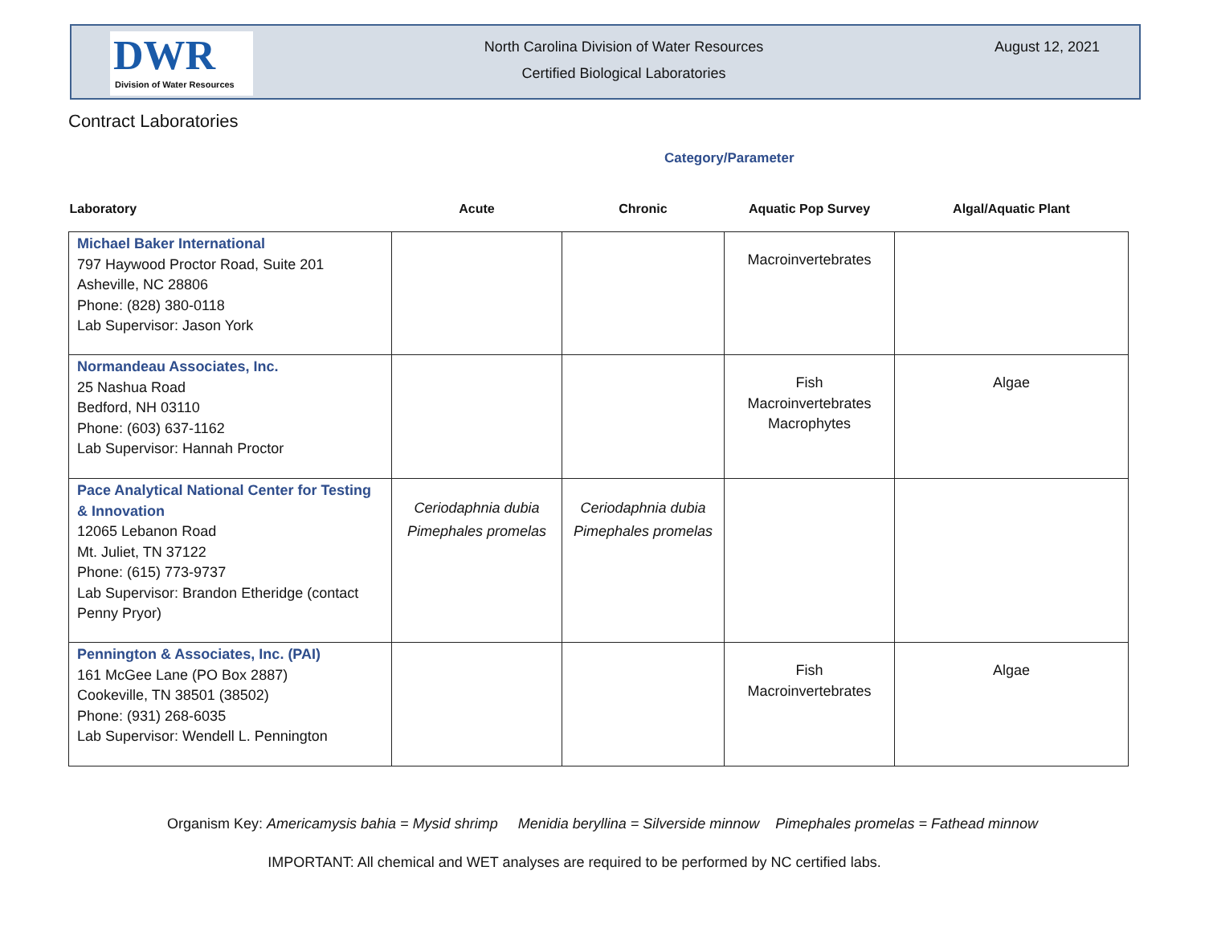DWR
Division of Water Resources
North Carolina Division of Water Resources
Certified Biological Laboratories
August 12, 2021
Contract Laboratories
Category/Parameter
| Laboratory | Acute | Chronic | Aquatic Pop Survey | Algal/Aquatic Plant |
| --- | --- | --- | --- | --- |
| Michael Baker International 797 Haywood Proctor Road, Suite 201 Asheville, NC 28806 Phone: (828) 380-0118 Lab Supervisor: Jason York | | | Macroinvertebrates | |
| Normandeau Associates, Inc. 25 Nashua Road Bedford, NH 03110 Phone: (603) 637-1162 Lab Supervisor: Hannah Proctor | | | Fish Macroinvertebrates Macrophytes | Algae |
| Pace Analytical National Center for Testing & Innovation 12065 Lebanon Road Mt. Juliet, TN 37122 Phone: (615) 773-9737 Lab Supervisor: Brandon Etheridge (contact Penny Pryor) | Ceriodaphnia dubia Pimephales promelas | Ceriodaphnia dubia Pimephales promelas | | |
| Pennington & Associates, Inc. (PAI) 161 McGee Lane (PO Box 2887) Cookeville, TN 38501 (38502) Phone: (931) 268-6035 Lab Supervisor: Wendell L. Pennington | | | Fish Macroinvertebrates | Algae |
Organism Key: Americamysis bahia = Mysid shrimp Menidia beryllina = Silverside minnow Pimephales promelas = Fathead minnow
IMPORTANT: All chemical and WET analyses are required to be performed by NC certified labs.